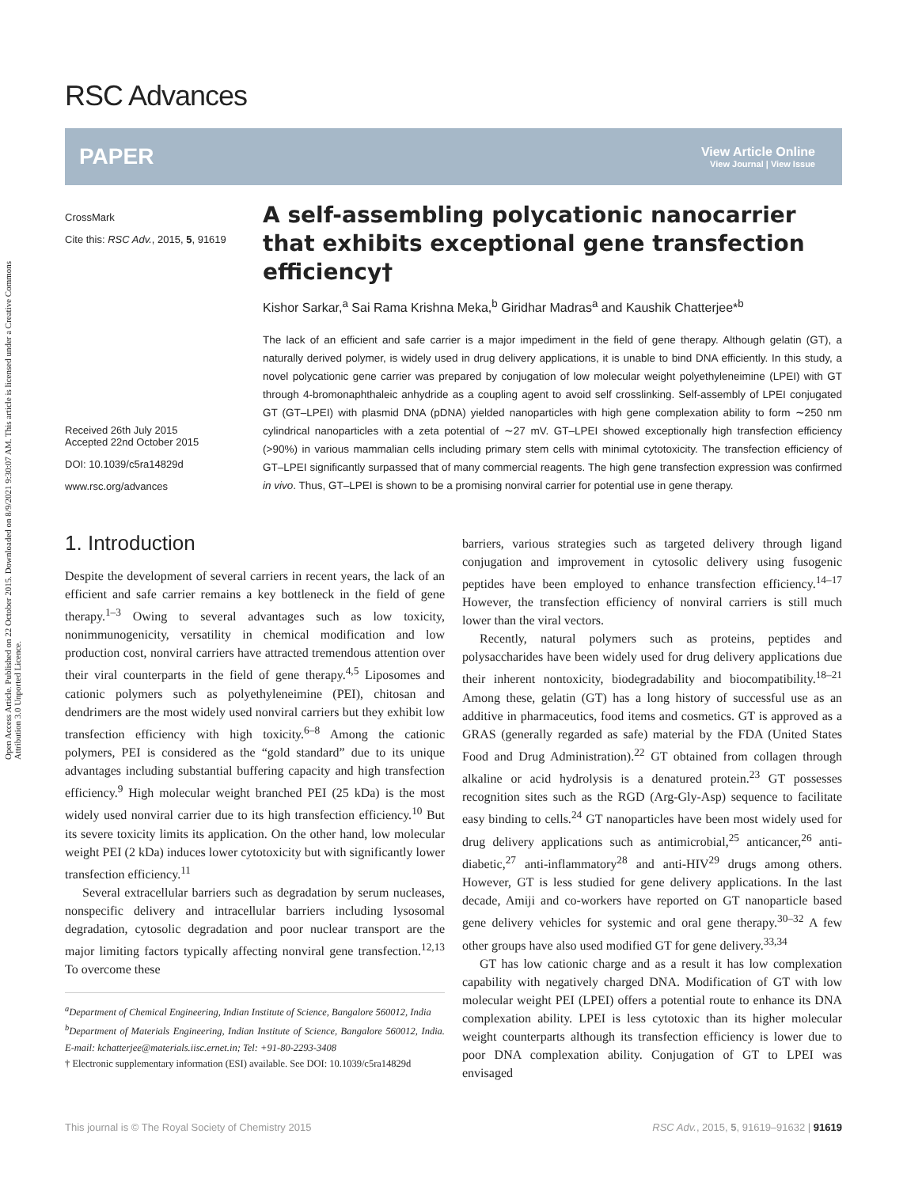Open Access Article. Published on 22 October 2015. Downloaded on 8/9/2021 9:30:07 AM. This article is licensed under a Creative Commons Attribution 3.0 Unported Licence.
RSC Advances
PAPER View Article Online
View Journal | View Issue
CrossMark
Cite this: RSC Adv., 2015, 5, 91619
Received 26th July 2015
Accepted 22nd October 2015
DOI: 10.1039/c5ra14829d
www.rsc.org/advances
A self-assembling polycationic nanocarrier that exhibits exceptional gene transfection efficiency†
Kishor Sarkar,<sup>a</sup> Sai Rama Krishna Meka,<sup>b</sup> Giridhar Madras<sup>a</sup> and Kaushik Chatterjee*<sup>b</sup>
The lack of an efficient and safe carrier is a major impediment in the field of gene therapy. Although gelatin (GT), a naturally derived polymer, is widely used in drug delivery applications, it is unable to bind DNA efficiently. In this study, a novel polycationic gene carrier was prepared by conjugation of low molecular weight polyethyleneimine (LPEI) with GT through 4-bromonaphthaleic anhydride as a coupling agent to avoid self crosslinking. Self-assembly of LPEI conjugated GT (GT–LPEI) with plasmid DNA (pDNA) yielded nanoparticles with high gene complexation ability to form ∼250 nm cylindrical nanoparticles with a zeta potential of ∼27 mV. GT–LPEI showed exceptionally high transfection efficiency (>90%) in various mammalian cells including primary stem cells with minimal cytotoxicity. The transfection efficiency of GT–LPEI significantly surpassed that of many commercial reagents. The high gene transfection expression was confirmed in vivo. Thus, GT–LPEI is shown to be a promising nonviral carrier for potential use in gene therapy.
1. Introduction
Despite the development of several carriers in recent years, the lack of an efficient and safe carrier remains a key bottleneck in the field of gene therapy.<sup>1–3</sup> Owing to several advantages such as low toxicity, nonimmunogenicity, versatility in chemical modification and low production cost, nonviral carriers have attracted tremendous attention over their viral counterparts in the field of gene therapy.<sup>4,5</sup> Liposomes and cationic polymers such as polyethyleneimine (PEI), chitosan and dendrimers are the most widely used nonviral carriers but they exhibit low transfection efficiency with high toxicity.<sup>6–8</sup> Among the cationic polymers, PEI is considered as the “gold standard” due to its unique advantages including substantial buffering capacity and high transfection efficiency.<sup>9</sup> High molecular weight branched PEI (25 kDa) is the most widely used nonviral carrier due to its high transfection efficiency.<sup>10</sup> But its severe toxicity limits its application. On the other hand, low molecular weight PEI (2 kDa) induces lower cytotoxicity but with significantly lower transfection efficiency.<sup>11</sup>
Several extracellular barriers such as degradation by serum nucleases, nonspecific delivery and intracellular barriers including lysosomal degradation, cytosolic degradation and poor nuclear transport are the major limiting factors typically affecting nonviral gene transfection.<sup>12,13</sup> To overcome these
<sup>a</sup> Department of Chemical Engineering, Indian Institute of Science, Bangalore 560012, India
<sup>b</sup> Department of Materials Engineering, Indian Institute of Science, Bangalore 560012, India. E-mail: kchatterjee@materials.iisc.ernet.in; Tel: +91-80-2293-3408
† Electronic supplementary information (ESI) available. See DOI: 10.1039/c5ra14829d
barriers, various strategies such as targeted delivery through ligand conjugation and improvement in cytosolic delivery using fusogenic peptides have been employed to enhance transfection efficiency.<sup>14–17</sup> However, the transfection efficiency of nonviral carriers is still much lower than the viral vectors.
Recently, natural polymers such as proteins, peptides and polysaccharides have been widely used for drug delivery applications due their inherent nontoxicity, biodegradability and biocompatibility.<sup>18–21</sup> Among these, gelatin (GT) has a long history of successful use as an additive in pharmaceutics, food items and cosmetics. GT is approved as a GRAS (generally regarded as safe) material by the FDA (United States Food and Drug Administration).<sup>22</sup> GT obtained from collagen through alkaline or acid hydrolysis is a denatured protein.<sup>23</sup> GT possesses recognition sites such as the RGD (Arg-Gly-Asp) sequence to facilitate easy binding to cells.<sup>24</sup> GT nanoparticles have been most widely used for drug delivery applications such as antimicrobial,<sup>25</sup> anticancer,<sup>26</sup> anti-diabetic,<sup>27</sup> anti-inflammatory<sup>28</sup> and anti-HIV<sup>29</sup> drugs among others. However, GT is less studied for gene delivery applications. In the last decade, Amiji and co-workers have reported on GT nanoparticle based gene delivery vehicles for systemic and oral gene therapy.<sup>30–32</sup> A few other groups have also used modified GT for gene delivery.<sup>33,34</sup>
GT has low cationic charge and as a result it has low complexation capability with negatively charged DNA. Modification of GT with low molecular weight PEI (LPEI) offers a potential route to enhance its DNA complexation ability. LPEI is less cytotoxic than its higher molecular weight counterparts although its transfection efficiency is lower due to poor DNA complexation ability. Conjugation of GT to LPEI was envisaged
This journal is © The Royal Society of Chemistry 2015 RSC Adv., 2015, 5, 91619–91632 | 91619